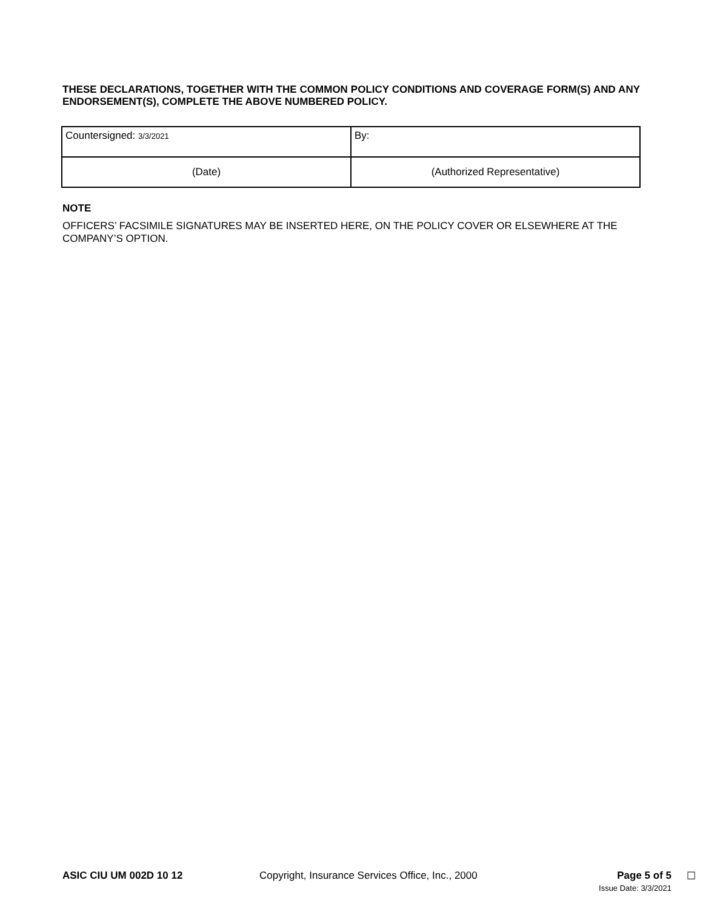THESE DECLARATIONS, TOGETHER WITH THE COMMON POLICY CONDITIONS AND COVERAGE FORM(S) AND ANY ENDORSEMENT(S), COMPLETE THE ABOVE NUMBERED POLICY.
| Countersigned: 3/3/2021 | By: |
| (Date) | (Authorized Representative) |
NOTE
OFFICERS’ FACSIMILE SIGNATURES MAY BE INSERTED HERE, ON THE POLICY COVER OR ELSEWHERE AT THE COMPANY’S OPTION.
ASIC CIU UM 002D 10 12 Copyright, Insurance Services Office, Inc., 2000
Page 5 of 5
Issue Date: 3/3/2021
☐